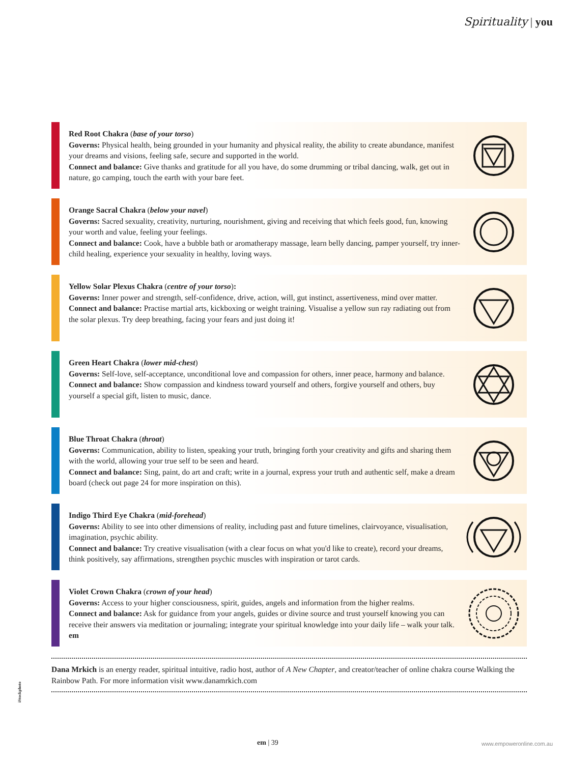Spirituality | you
Red Root Chakra (base of your torso)
Governs: Physical health, being grounded in your humanity and physical reality, the ability to create abundance, manifest your dreams and visions, feeling safe, secure and supported in the world.
Connect and balance: Give thanks and gratitude for all you have, do some drumming or tribal dancing, walk, get out in nature, go camping, touch the earth with your bare feet.
Orange Sacral Chakra (below your navel)
Governs: Sacred sexuality, creativity, nurturing, nourishment, giving and receiving that which feels good, fun, knowing your worth and value, feeling your feelings.
Connect and balance: Cook, have a bubble bath or aromatherapy massage, learn belly dancing, pamper yourself, try inner-child healing, experience your sexuality in healthy, loving ways.
Yellow Solar Plexus Chakra (centre of your torso):
Governs: Inner power and strength, self-confidence, drive, action, will, gut instinct, assertiveness, mind over matter.
Connect and balance: Practise martial arts, kickboxing or weight training. Visualise a yellow sun ray radiating out from the solar plexus. Try deep breathing, facing your fears and just doing it!
Green Heart Chakra (lower mid-chest)
Governs: Self-love, self-acceptance, unconditional love and compassion for others, inner peace, harmony and balance.
Connect and balance: Show compassion and kindness toward yourself and others, forgive yourself and others, buy yourself a special gift, listen to music, dance.
Blue Throat Chakra (throat)
Governs: Communication, ability to listen, speaking your truth, bringing forth your creativity and gifts and sharing them with the world, allowing your true self to be seen and heard.
Connect and balance: Sing, paint, do art and craft; write in a journal, express your truth and authentic self, make a dream board (check out page 24 for more inspiration on this).
Indigo Third Eye Chakra (mid-forehead)
Governs: Ability to see into other dimensions of reality, including past and future timelines, clairvoyance, visualisation, imagination, psychic ability.
Connect and balance: Try creative visualisation (with a clear focus on what you'd like to create), record your dreams, think positively, say affirmations, strengthen psychic muscles with inspiration or tarot cards.
Violet Crown Chakra (crown of your head)
Governs: Access to your higher consciousness, spirit, guides, angels and information from the higher realms.
Connect and balance: Ask for guidance from your angels, guides or divine source and trust yourself knowing you can receive their answers via meditation or journaling; integrate your spiritual knowledge into your daily life – walk your talk. em
Dana Mrkich is an energy reader, spiritual intuitive, radio host, author of A New Chapter, and creator/teacher of online chakra course Walking the Rainbow Path. For more information visit www.danamrkich.com
iStockphoto
em | 39 www.empoweronline.com.au